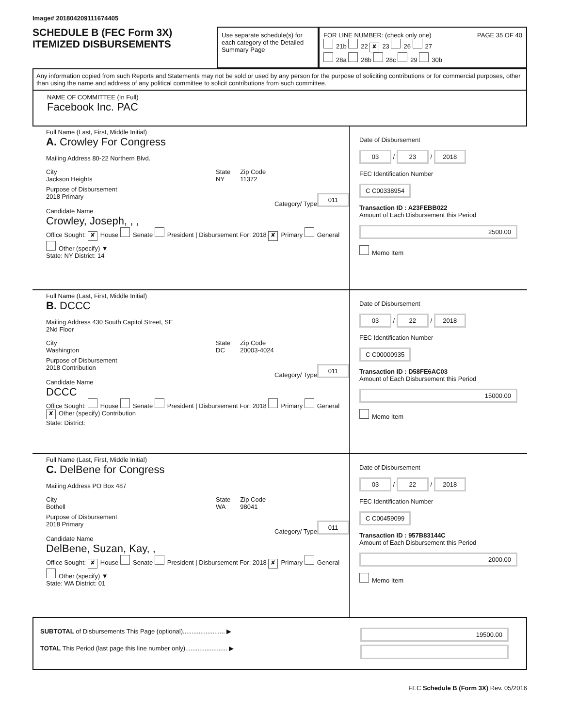Image# 201804209111674405
SCHEDULE B (FEC Form 3X)
ITEMIZED DISBURSEMENTS
Use separate schedule(s) for each category of the Detailed Summary Page
FOR LINE NUMBER: (check only one) PAGE 35 OF 40
21b 22 ✘ 23 26 27
28a 28b 28c 29 30b
Any information copied from such Reports and Statements may not be sold or used by any person for the purpose of soliciting contributions or for commercial purposes, other than using the name and address of any political committee to solicit contributions from such committee.
NAME OF COMMITTEE (In Full)
Facebook Inc. PAC
Full Name (Last, First, Middle Initial)
A. Crowley For Congress
Mailing Address 80-22 Northern Blvd.
City
Jackson Heights
State
NY
Zip Code
11372
Purpose of Disbursement
2018 Primary 011
Category/ Type
Candidate Name
Crowley, Joseph, , ,
Office Sought: ✘ House Senate President | Disbursement For: 2018 ✘ Primary General Other (specify) ▼
State: NY District: 14
Date of Disbursement
03 / 23 / 2018
FEC Identification Number
C C00338954
Transaction ID : A23FEBB022
Amount of Each Disbursement this Period
2500.00
Memo Item
Full Name (Last, First, Middle Initial)
B. DCCC
Mailing Address 430 South Capitol Street, SE
2Nd Floor
City
Washington
State
DC
Zip Code
20003-4024
Purpose of Disbursement
2018 Contribution 011
Category/ Type
Candidate Name
DCCC
Office Sought: House Senate President | Disbursement For: 2018 Primary General ✘ Other (specify) Contribution
State: District:
Date of Disbursement
03 / 22 / 2018
FEC Identification Number
C C00000935
Transaction ID : D58FE6AC03
Amount of Each Disbursement this Period
15000.00
Memo Item
Full Name (Last, First, Middle Initial)
C. DelBene for Congress
Mailing Address PO Box 487
City
Bothell
State
WA
Zip Code
98041
Purpose of Disbursement
2018 Primary 011
Category/ Type
Candidate Name
DelBene, Suzan, Kay, ,
Office Sought: ✘ House Senate President | Disbursement For: 2018 ✘ Primary General Other (specify) ▼
State: WA District: 01
Date of Disbursement
03 / 22 / 2018
FEC Identification Number
C C00459099
Transaction ID : 957B83144C
Amount of Each Disbursement this Period
2000.00
Memo Item
SUBTOTAL of Disbursements This Page (optional)........................ ▶
19500.00
TOTAL This Period (last page this line number only)........................ ▶
FEC Schedule B (Form 3X) Rev. 05/2016